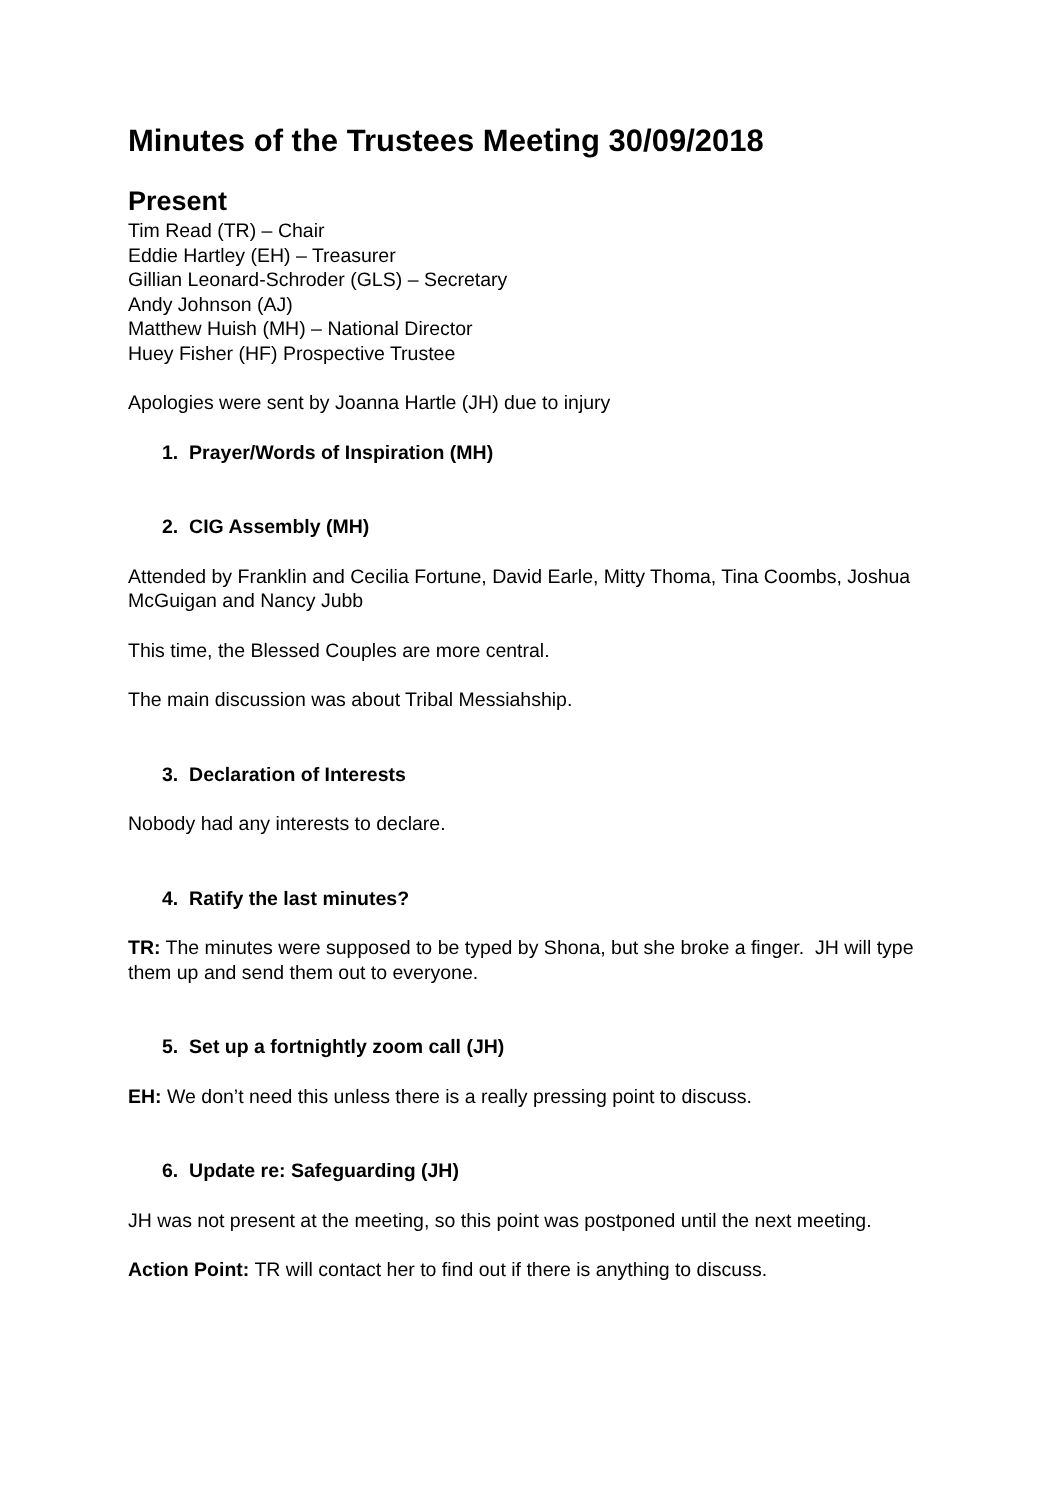Minutes of the Trustees Meeting 30/09/2018
Present
Tim Read (TR) – Chair
Eddie Hartley (EH) – Treasurer
Gillian Leonard-Schroder (GLS) – Secretary
Andy Johnson (AJ)
Matthew Huish (MH) – National Director
Huey Fisher (HF) Prospective Trustee
Apologies were sent by Joanna Hartle (JH) due to injury
1. Prayer/Words of Inspiration (MH)
2. CIG Assembly (MH)
Attended by Franklin and Cecilia Fortune, David Earle, Mitty Thoma, Tina Coombs, Joshua McGuigan and Nancy Jubb
This time, the Blessed Couples are more central.
The main discussion was about Tribal Messiahship.
3. Declaration of Interests
Nobody had any interests to declare.
4. Ratify the last minutes?
TR: The minutes were supposed to be typed by Shona, but she broke a finger. JH will type them up and send them out to everyone.
5. Set up a fortnightly zoom call (JH)
EH: We don’t need this unless there is a really pressing point to discuss.
6. Update re: Safeguarding (JH)
JH was not present at the meeting, so this point was postponed until the next meeting.
Action Point: TR will contact her to find out if there is anything to discuss.